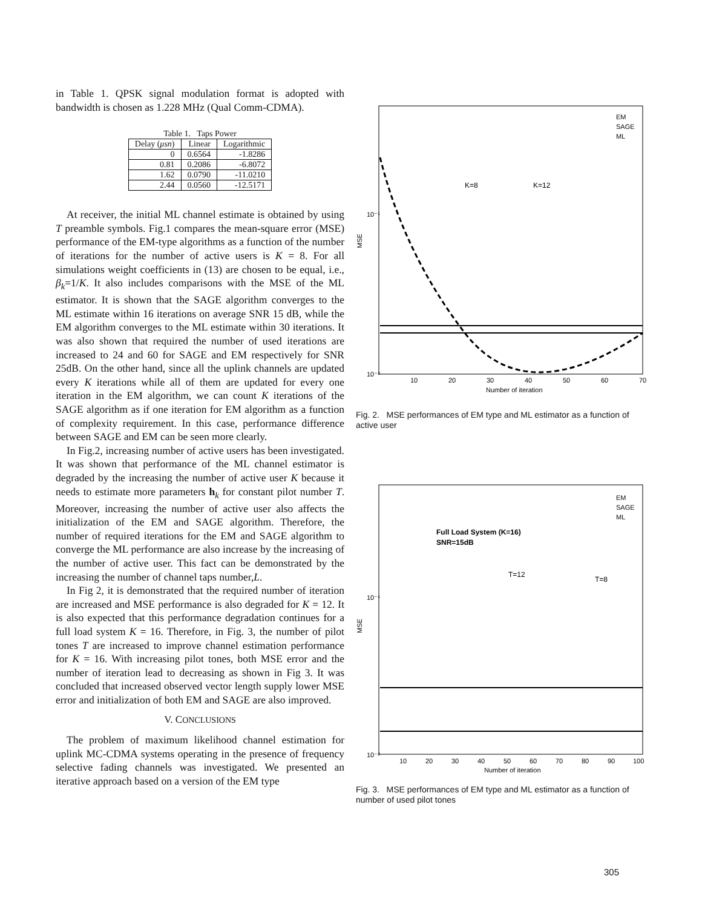in Table 1. QPSK signal modulation format is adopted with bandwidth is chosen as 1.228 MHz (Qual Comm-CDMA).
Table 1. Taps Power
| Delay ( μsn ) | Linear | Logarithmic |
| --- | --- | --- |
| 0 | 0.6564 | -1.8286 |
| 0.81 | 0.2086 | -6.8072 |
| 1.62 | 0.0790 | -11.0210 |
| 2.44 | 0.0560 | -12.5171 |
At receiver, the initial ML channel estimate is obtained by using T preamble symbols. Fig.1 compares the mean-square error (MSE) performance of the EM-type algorithms as a function of the number of iterations for the number of active users is K = 8. For all simulations weight coefficients in (13) are chosen to be equal, i.e., β<sub>k</sub>=1/K. It also includes comparisons with the MSE of the ML estimator. It is shown that the SAGE algorithm converges to the ML estimate within 16 iterations on average SNR 15 dB, while the EM algorithm converges to the ML estimate within 30 iterations. It was also shown that required the number of used iterations are increased to 24 and 60 for SAGE and EM respectively for SNR 25dB. On the other hand, since all the uplink channels are updated every K iterations while all of them are updated for every one iteration in the EM algorithm, we can count K iterations of the SAGE algorithm as if one iteration for EM algorithm as a function of complexity requirement. In this case, performance difference between SAGE and EM can be seen more clearly.
In Fig.2, increasing number of active users has been investigated. It was shown that performance of the ML channel estimator is degraded by the increasing the number of active user K because it needs to estimate more parameters h<sub>k</sub> for constant pilot number T. Moreover, increasing the number of active user also affects the initialization of the EM and SAGE algorithm. Therefore, the number of required iterations for the EM and SAGE algorithm to converge the ML performance are also increase by the increasing of the number of active user. This fact can be demonstrated by the increasing the number of channel taps number,L.
In Fig 2, it is demonstrated that the required number of iteration are increased and MSE performance is also degraded for K = 12. It is also expected that this performance degradation continues for a full load system K = 16. Therefore, in Fig. 3, the number of pilot tones T are increased to improve channel estimation performance for K = 16. With increasing pilot tones, both MSE error and the number of iteration lead to decreasing as shown in Fig 3. It was concluded that increased observed vector length supply lower MSE error and initialization of both EM and SAGE are also improved.
V. CONCLUSIONS
The problem of maximum likelihood channel estimation for uplink MC-CDMA systems operating in the presence of frequency selective fading channels was investigated. We presented an iterative approach based on a version of the EM type
10⁻¹
10⁻²
MSE
10
20
30
40
50
60
70
Number of iteration
EM
SAGE
ML
K=8
K=12
Fig. 2. MSE performances of EM type and ML estimator as a function of active user
10⁻¹
10⁻²
MSE
10
20
30
40
50
60
70
80
90
100
Number of iteration
EM
SAGE
ML
Full Load System (K=16)
SNR=15dB
T=12
T=8
Fig. 3. MSE performances of EM type and ML estimator as a function of number of used pilot tones
305